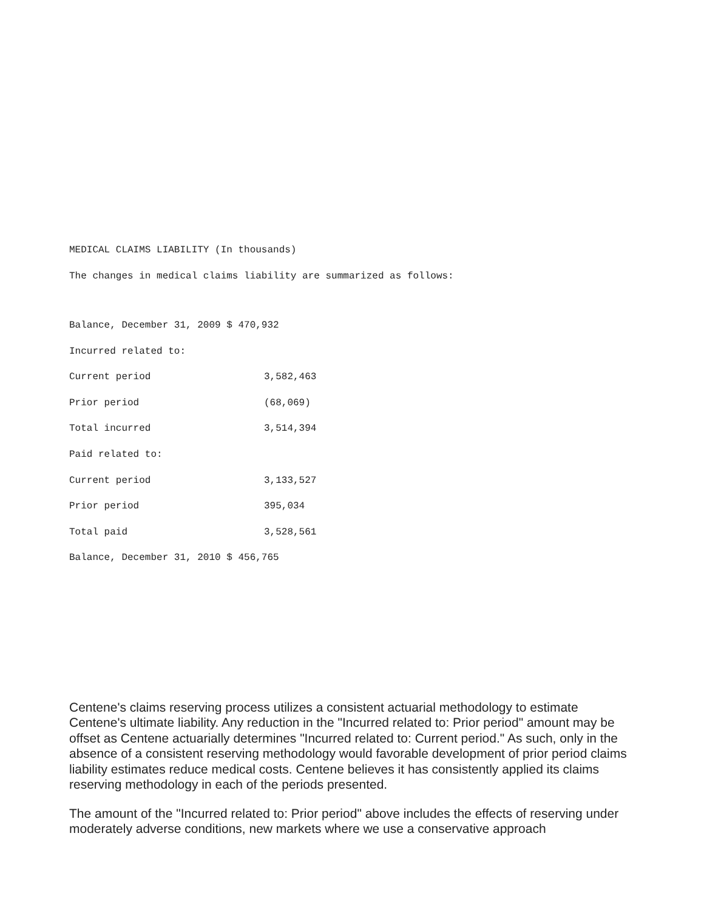MEDICAL CLAIMS LIABILITY (In thousands)
The changes in medical claims liability are summarized as follows:
| Balance, December 31, 2009 $ 470,932 | |
| Incurred related to: | |
| Current period | 3,582,463 |
| Prior period | (68,069) |
| Total incurred | 3,514,394 |
| Paid related to: | |
| Current period | 3,133,527 |
| Prior period | 395,034 |
| Total paid | 3,528,561 |
| Balance, December 31, 2010 $ 456,765 | |
Centene's claims reserving process utilizes a consistent actuarial methodology to estimate Centene's ultimate liability. Any reduction in the "Incurred related to: Prior period" amount may be offset as Centene actuarially determines "Incurred related to: Current period." As such, only in the absence of a consistent reserving methodology would favorable development of prior period claims liability estimates reduce medical costs. Centene believes it has consistently applied its claims reserving methodology in each of the periods presented.
The amount of the "Incurred related to: Prior period" above includes the effects of reserving under moderately adverse conditions, new markets where we use a conservative approach